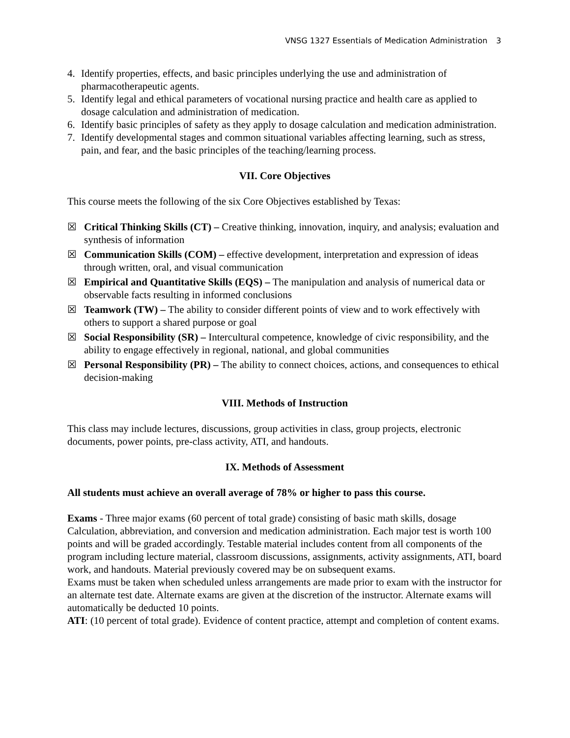VNSG 1327 Essentials of Medication Administration 3
4. Identify properties, effects, and basic principles underlying the use and administration of pharmacotherapeutic agents.
5. Identify legal and ethical parameters of vocational nursing practice and health care as applied to dosage calculation and administration of medication.
6. Identify basic principles of safety as they apply to dosage calculation and medication administration.
7. Identify developmental stages and common situational variables affecting learning, such as stress, pain, and fear, and the basic principles of the teaching/learning process.
VII. Core Objectives
This course meets the following of the six Core Objectives established by Texas:
☒ Critical Thinking Skills (CT) – Creative thinking, innovation, inquiry, and analysis; evaluation and synthesis of information
☒ Communication Skills (COM) – effective development, interpretation and expression of ideas through written, oral, and visual communication
☒ Empirical and Quantitative Skills (EQS) – The manipulation and analysis of numerical data or observable facts resulting in informed conclusions
☒ Teamwork (TW) – The ability to consider different points of view and to work effectively with others to support a shared purpose or goal
☒ Social Responsibility (SR) – Intercultural competence, knowledge of civic responsibility, and the ability to engage effectively in regional, national, and global communities
☒ Personal Responsibility (PR) – The ability to connect choices, actions, and consequences to ethical decision-making
VIII. Methods of Instruction
This class may include lectures, discussions, group activities in class, group projects, electronic documents, power points, pre-class activity, ATI, and handouts.
IX. Methods of Assessment
All students must achieve an overall average of 78% or higher to pass this course.
Exams - Three major exams (60 percent of total grade) consisting of basic math skills, dosage Calculation, abbreviation, and conversion and medication administration. Each major test is worth 100 points and will be graded accordingly. Testable material includes content from all components of the program including lecture material, classroom discussions, assignments, activity assignments, ATI, board work, and handouts. Material previously covered may be on subsequent exams.
Exams must be taken when scheduled unless arrangements are made prior to exam with the instructor for an alternate test date. Alternate exams are given at the discretion of the instructor. Alternate exams will automatically be deducted 10 points.
ATI: (10 percent of total grade). Evidence of content practice, attempt and completion of content exams.